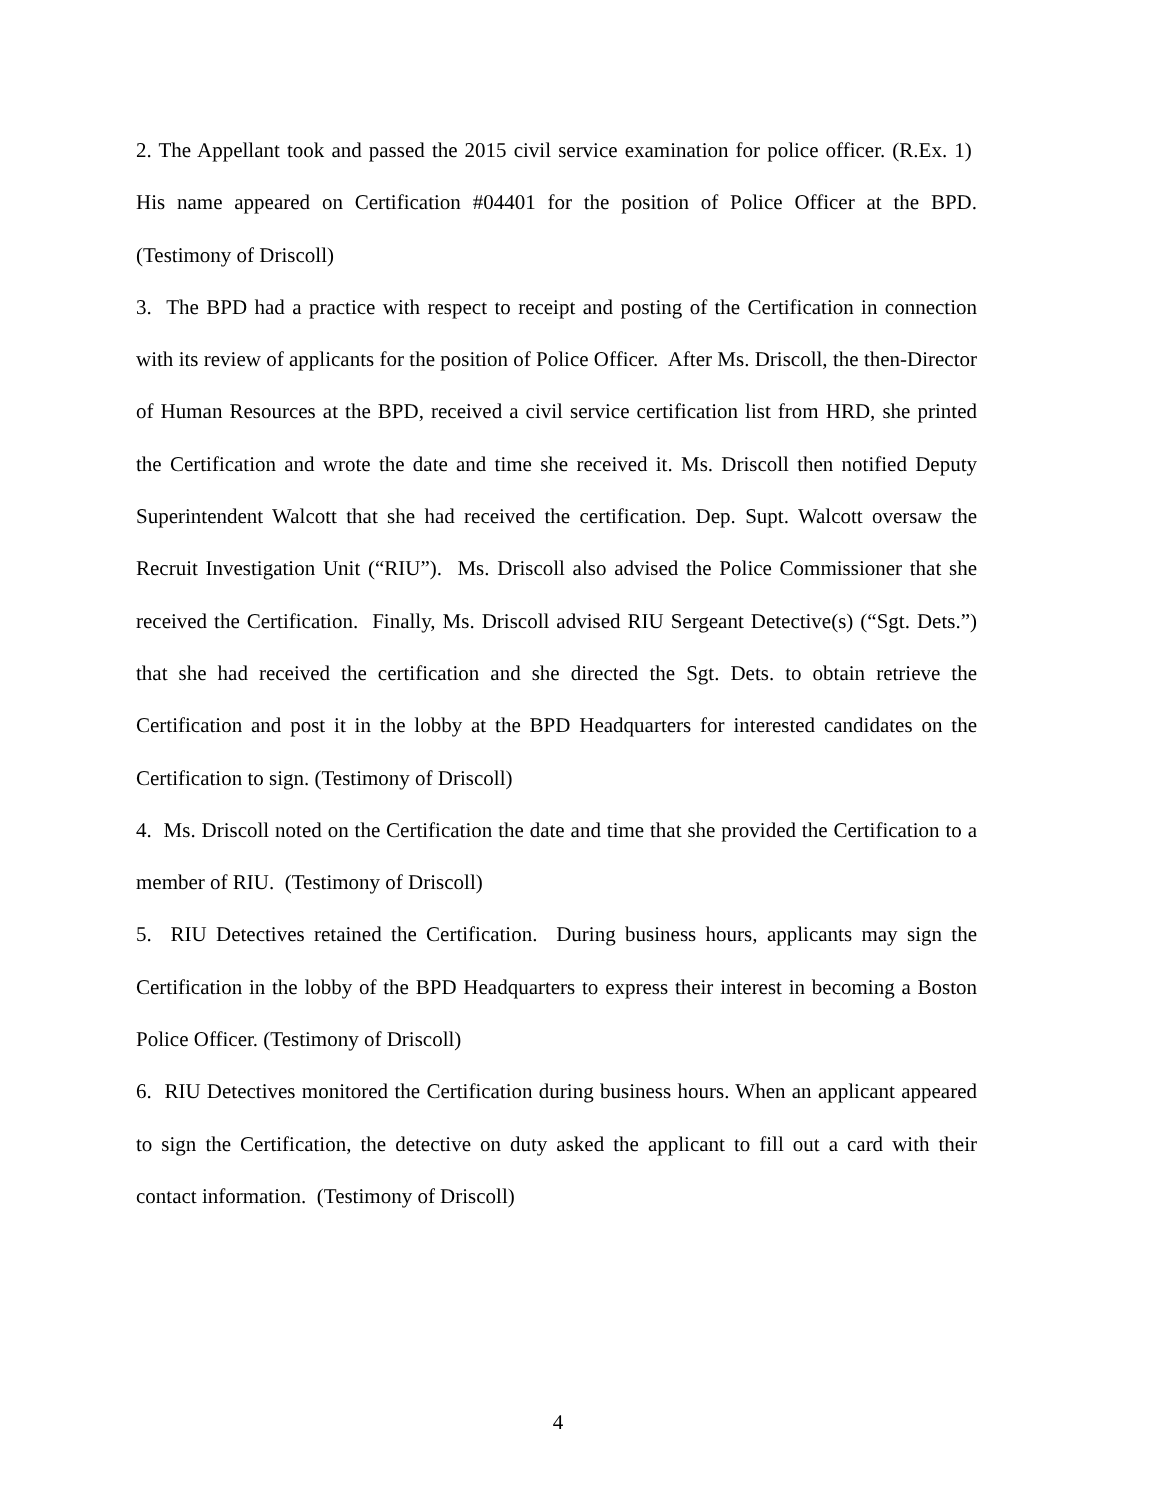2. The Appellant took and passed the 2015 civil service examination for police officer. (R.Ex. 1) His name appeared on Certification #04401 for the position of Police Officer at the BPD. (Testimony of Driscoll)
3. The BPD had a practice with respect to receipt and posting of the Certification in connection with its review of applicants for the position of Police Officer. After Ms. Driscoll, the then-Director of Human Resources at the BPD, received a civil service certification list from HRD, she printed the Certification and wrote the date and time she received it. Ms. Driscoll then notified Deputy Superintendent Walcott that she had received the certification. Dep. Supt. Walcott oversaw the Recruit Investigation Unit (“RIU”). Ms. Driscoll also advised the Police Commissioner that she received the Certification. Finally, Ms. Driscoll advised RIU Sergeant Detective(s) (“Sgt. Dets.”) that she had received the certification and she directed the Sgt. Dets. to obtain retrieve the Certification and post it in the lobby at the BPD Headquarters for interested candidates on the Certification to sign. (Testimony of Driscoll)
4. Ms. Driscoll noted on the Certification the date and time that she provided the Certification to a member of RIU. (Testimony of Driscoll)
5. RIU Detectives retained the Certification. During business hours, applicants may sign the Certification in the lobby of the BPD Headquarters to express their interest in becoming a Boston Police Officer. (Testimony of Driscoll)
6. RIU Detectives monitored the Certification during business hours. When an applicant appeared to sign the Certification, the detective on duty asked the applicant to fill out a card with their contact information. (Testimony of Driscoll)
4